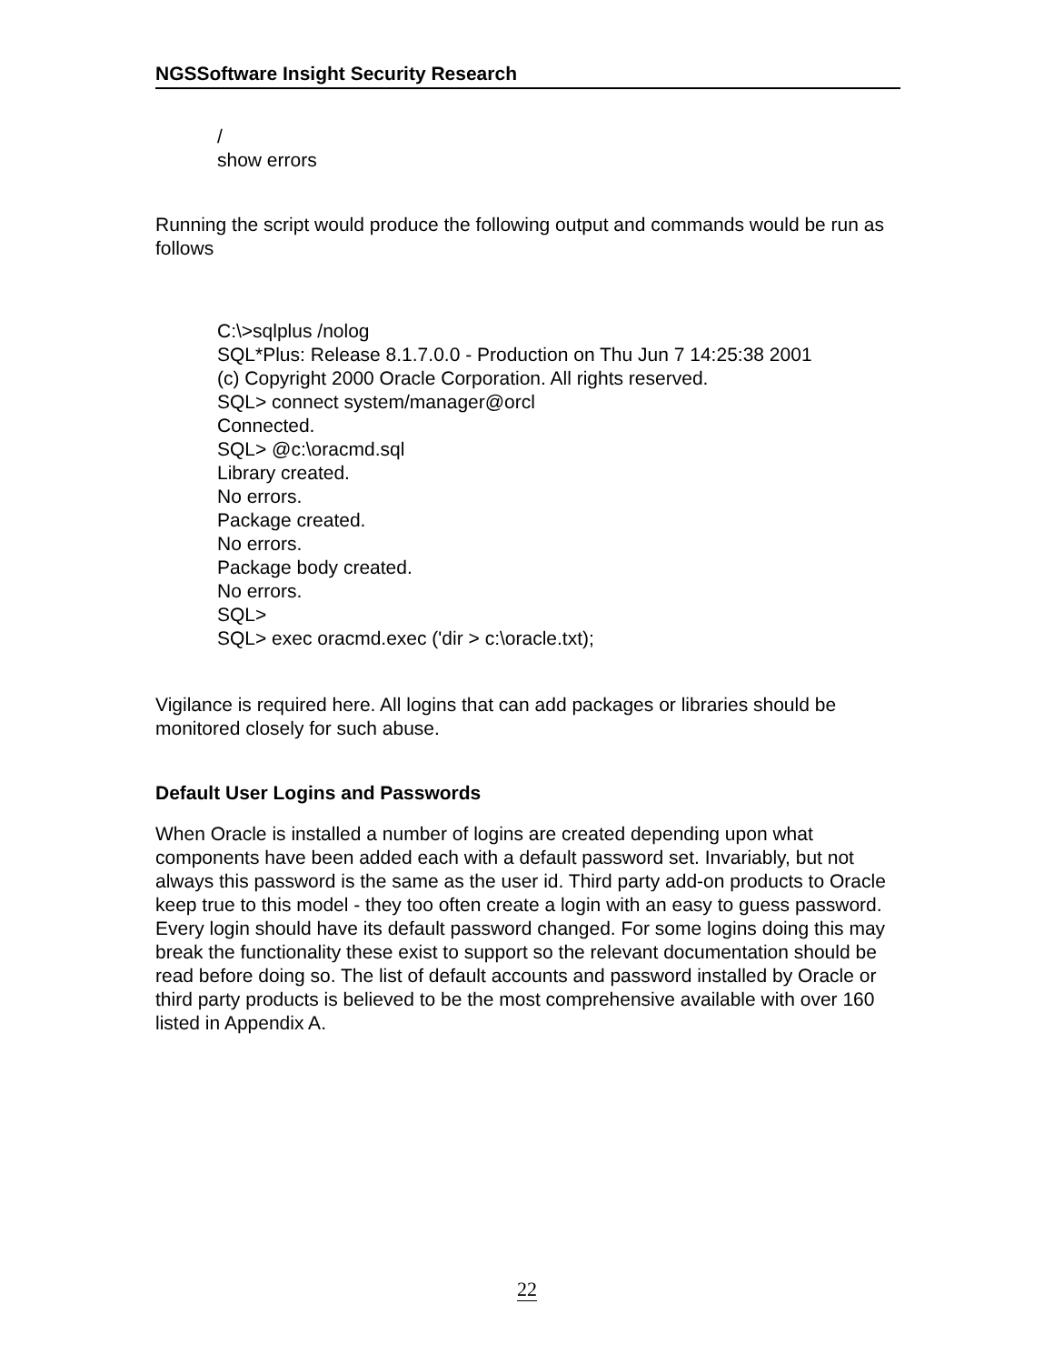NGSSoftware Insight Security Research
/
show errors
Running the script would produce the following output and commands would be run as follows
C:\>sqlplus /nolog
SQL*Plus: Release 8.1.7.0.0 - Production on Thu Jun 7 14:25:38 2001
(c) Copyright 2000 Oracle Corporation. All rights reserved.
SQL> connect system/manager@orcl
Connected.
SQL> @c:\oracmd.sql
Library created.
No errors.
Package created.
No errors.
Package body created.
No errors.
SQL>
SQL> exec oracmd.exec ('dir > c:\oracle.txt);
Vigilance is required here. All logins that can add packages or libraries should be monitored closely for such abuse.
Default User Logins and Passwords
When Oracle is installed a number of logins are created depending upon what components have been added each with a default password set. Invariably, but not always this password is the same as the user id. Third party add-on products to Oracle keep true to this model - they too often create a login with an easy to guess password. Every login should have its default password changed. For some logins doing this may break the functionality these exist to support so the relevant documentation should be read before doing so. The list of default accounts and password installed by Oracle or third party products is believed to be the most comprehensive available with over 160 listed in Appendix A.
22